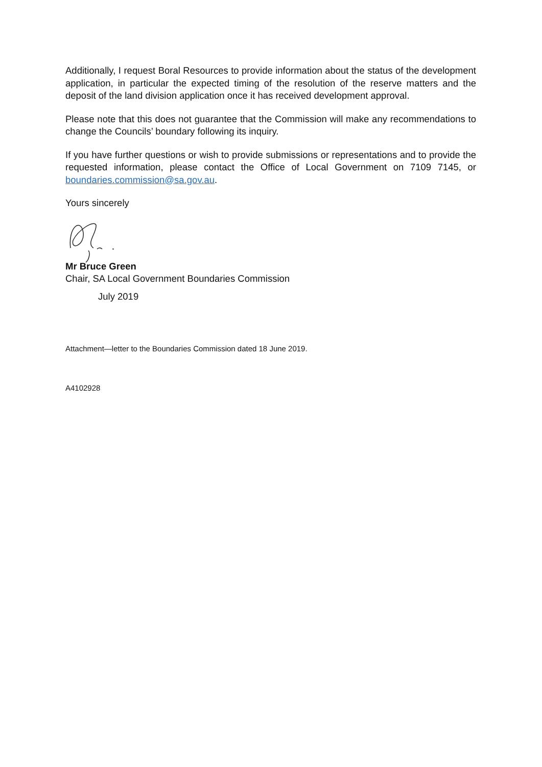Additionally, I request Boral Resources to provide information about the status of the development application, in particular the expected timing of the resolution of the reserve matters and the deposit of the land division application once it has received development approval.
Please note that this does not guarantee that the Commission will make any recommendations to change the Councils’ boundary following its inquiry.
If you have further questions or wish to provide submissions or representations and to provide the requested information, please contact the Office of Local Government on 7109 7145, or boundaries.commission@sa.gov.au.
Yours sincerely
Mr Bruce Green
Chair, SA Local Government Boundaries Commission
July 2019
Attachment—letter to the Boundaries Commission dated 18 June 2019.
A4102928